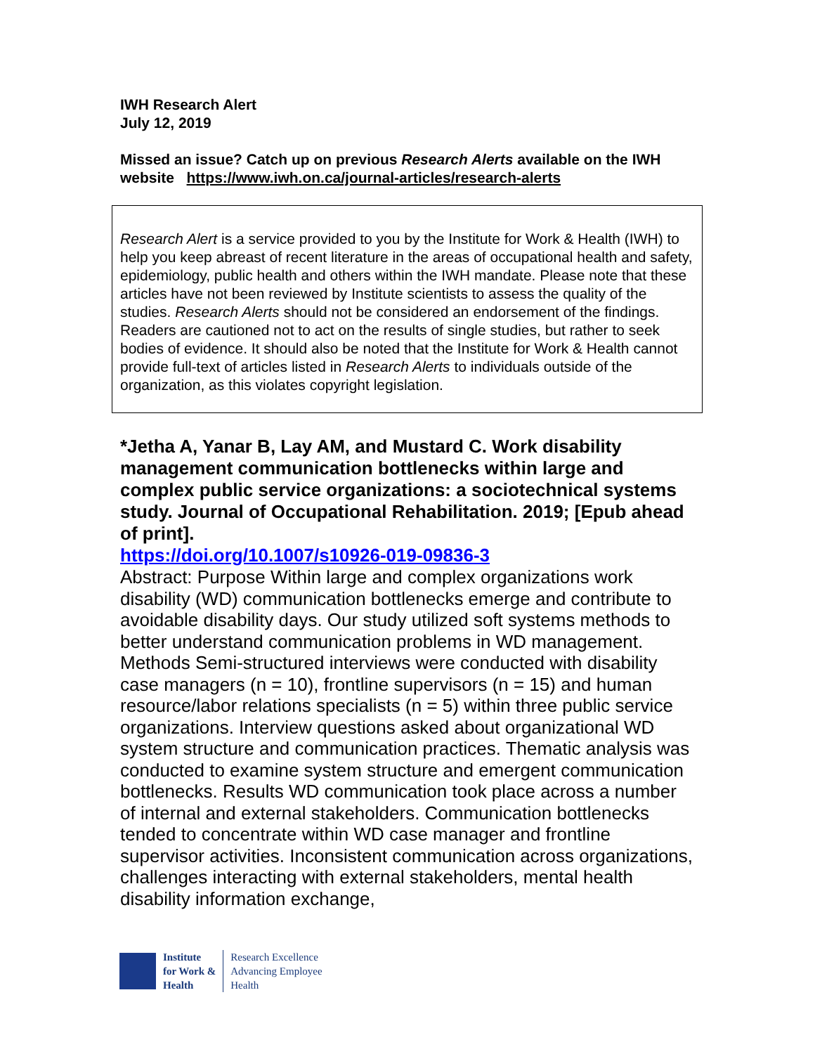IWH Research Alert
July 12, 2019
Missed an issue? Catch up on previous Research Alerts available on the IWH website https://www.iwh.on.ca/journal-articles/research-alerts
Research Alert is a service provided to you by the Institute for Work & Health (IWH) to help you keep abreast of recent literature in the areas of occupational health and safety, epidemiology, public health and others within the IWH mandate. Please note that these articles have not been reviewed by Institute scientists to assess the quality of the studies. Research Alerts should not be considered an endorsement of the findings. Readers are cautioned not to act on the results of single studies, but rather to seek bodies of evidence. It should also be noted that the Institute for Work & Health cannot provide full-text of articles listed in Research Alerts to individuals outside of the organization, as this violates copyright legislation.
*Jetha A, Yanar B, Lay AM, and Mustard C. Work disability management communication bottlenecks within large and complex public service organizations: a sociotechnical systems study. Journal of Occupational Rehabilitation. 2019; [Epub ahead of print].
https://doi.org/10.1007/s10926-019-09836-3
Abstract: Purpose Within large and complex organizations work disability (WD) communication bottlenecks emerge and contribute to avoidable disability days. Our study utilized soft systems methods to better understand communication problems in WD management. Methods Semi-structured interviews were conducted with disability case managers (n = 10), frontline supervisors (n = 15) and human resource/labor relations specialists (n = 5) within three public service organizations. Interview questions asked about organizational WD system structure and communication practices. Thematic analysis was conducted to examine system structure and emergent communication bottlenecks. Results WD communication took place across a number of internal and external stakeholders. Communication bottlenecks tended to concentrate within WD case manager and frontline supervisor activities. Inconsistent communication across organizations, challenges interacting with external stakeholders, mental health disability information exchange,
Institute
for Work &
Health
Research Excellence
Advancing Employee
Health